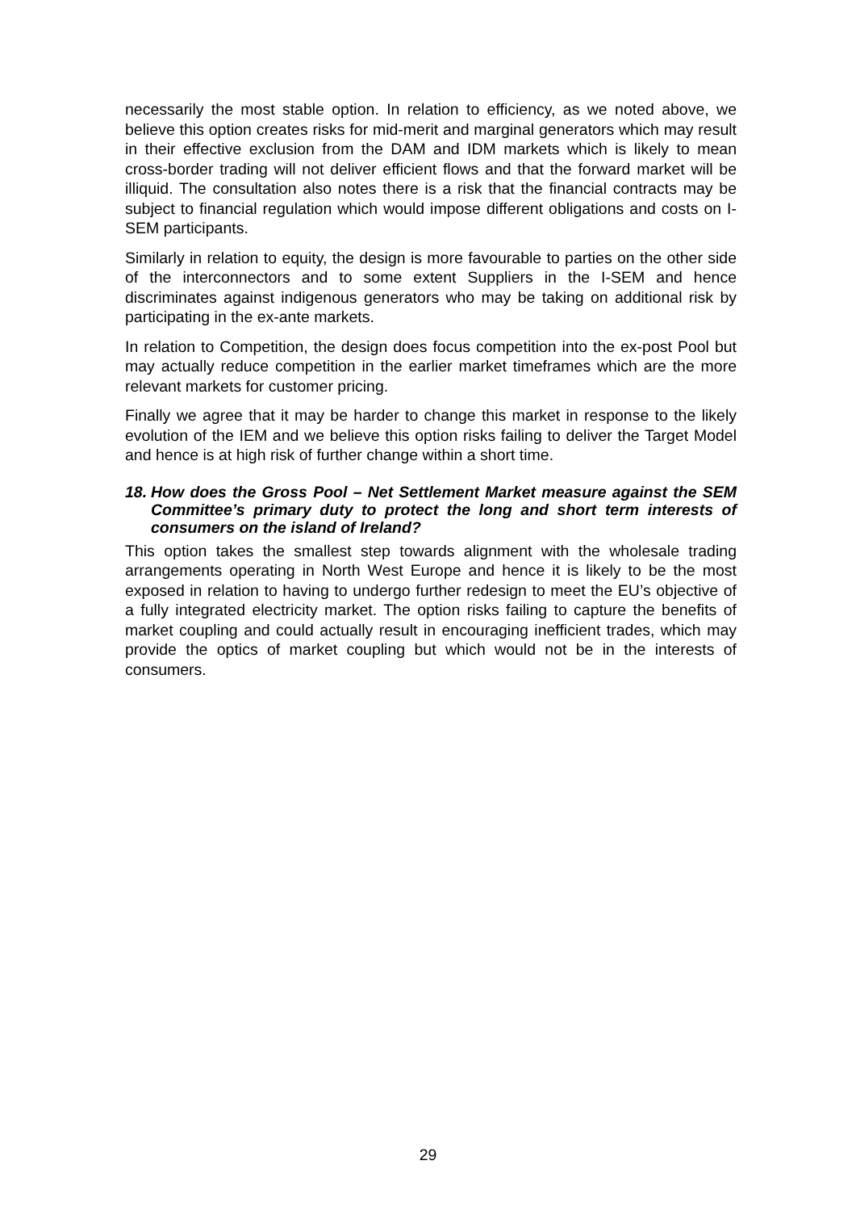necessarily the most stable option. In relation to efficiency, as we noted above, we believe this option creates risks for mid-merit and marginal generators which may result in their effective exclusion from the DAM and IDM markets which is likely to mean cross-border trading will not deliver efficient flows and that the forward market will be illiquid. The consultation also notes there is a risk that the financial contracts may be subject to financial regulation which would impose different obligations and costs on I-SEM participants.
Similarly in relation to equity, the design is more favourable to parties on the other side of the interconnectors and to some extent Suppliers in the I-SEM and hence discriminates against indigenous generators who may be taking on additional risk by participating in the ex-ante markets.
In relation to Competition, the design does focus competition into the ex-post Pool but may actually reduce competition in the earlier market timeframes which are the more relevant markets for customer pricing.
Finally we agree that it may be harder to change this market in response to the likely evolution of the IEM and we believe this option risks failing to deliver the Target Model and hence is at high risk of further change within a short time.
18. How does the Gross Pool – Net Settlement Market measure against the SEM Committee’s primary duty to protect the long and short term interests of consumers on the island of Ireland?
This option takes the smallest step towards alignment with the wholesale trading arrangements operating in North West Europe and hence it is likely to be the most exposed in relation to having to undergo further redesign to meet the EU’s objective of a fully integrated electricity market. The option risks failing to capture the benefits of market coupling and could actually result in encouraging inefficient trades, which may provide the optics of market coupling but which would not be in the interests of consumers.
29